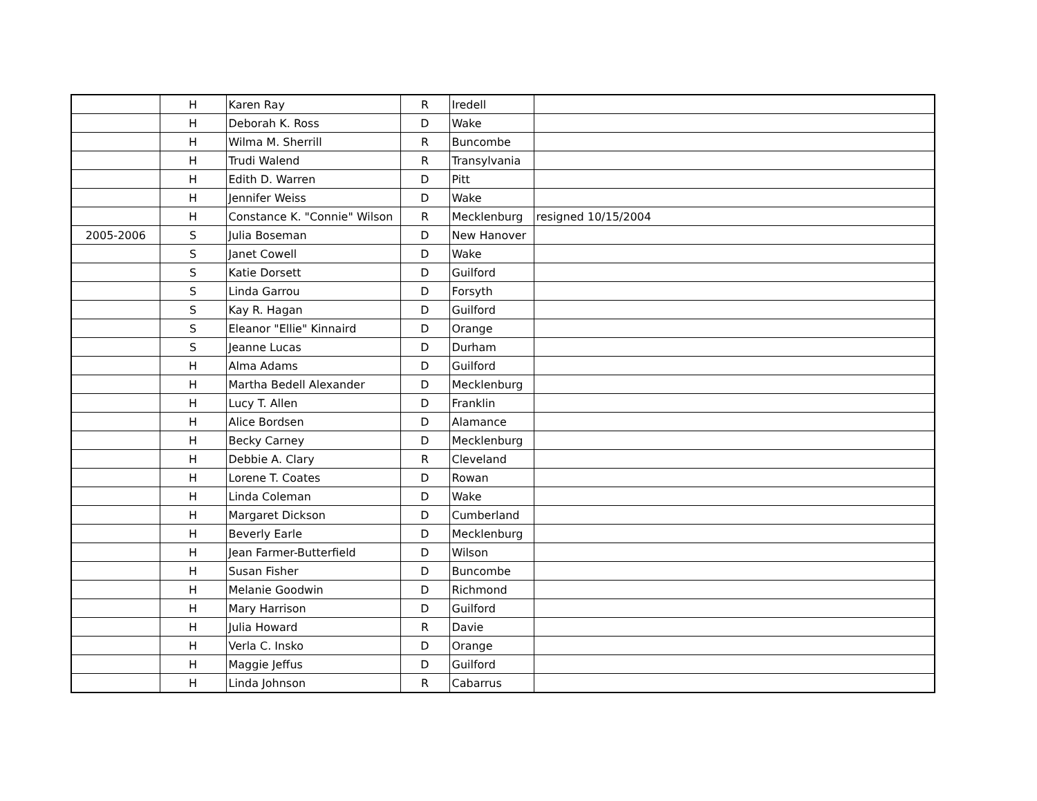| | H | Karen Ray | R | Iredell | |
| | H | Deborah K. Ross | D | Wake | |
| | H | Wilma M. Sherrill | R | Buncombe | |
| | H | Trudi Walend | R | Transylvania | |
| | H | Edith D. Warren | D | Pitt | |
| | H | Jennifer Weiss | D | Wake | |
| | H | Constance K. "Connie" Wilson | R | Mecklenburg | resigned 10/15/2004 |
| 2005-2006 | S | Julia Boseman | D | New Hanover | |
| | S | Janet Cowell | D | Wake | |
| | S | Katie Dorsett | D | Guilford | |
| | S | Linda Garrou | D | Forsyth | |
| | S | Kay R. Hagan | D | Guilford | |
| | S | Eleanor "Ellie" Kinnaird | D | Orange | |
| | S | Jeanne Lucas | D | Durham | |
| | H | Alma Adams | D | Guilford | |
| | H | Martha Bedell Alexander | D | Mecklenburg | |
| | H | Lucy T. Allen | D | Franklin | |
| | H | Alice Bordsen | D | Alamance | |
| | H | Becky Carney | D | Mecklenburg | |
| | H | Debbie A. Clary | R | Cleveland | |
| | H | Lorene T. Coates | D | Rowan | |
| | H | Linda Coleman | D | Wake | |
| | H | Margaret Dickson | D | Cumberland | |
| | H | Beverly Earle | D | Mecklenburg | |
| | H | Jean Farmer-Butterfield | D | Wilson | |
| | H | Susan Fisher | D | Buncombe | |
| | H | Melanie Goodwin | D | Richmond | |
| | H | Mary Harrison | D | Guilford | |
| | H | Julia Howard | R | Davie | |
| | H | Verla C. Insko | D | Orange | |
| | H | Maggie Jeffus | D | Guilford | |
| | H | Linda Johnson | R | Cabarrus | |